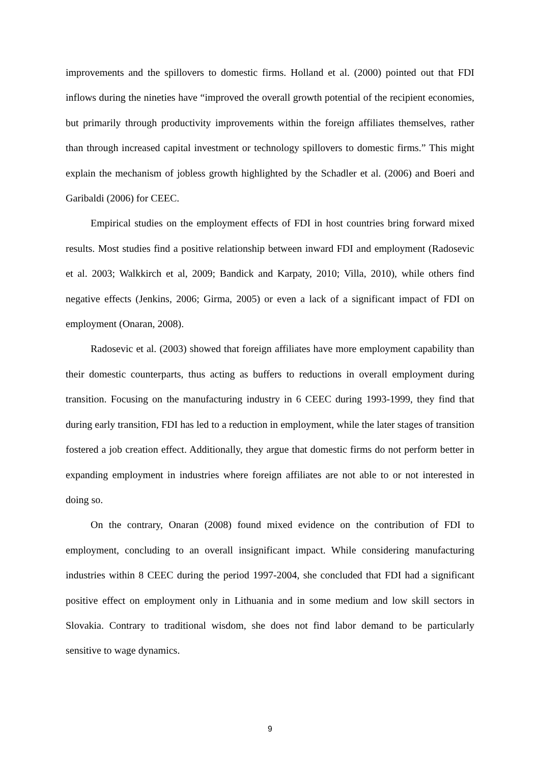improvements and the spillovers to domestic firms. Holland et al. (2000) pointed out that FDI inflows during the nineties have “improved the overall growth potential of the recipient economies, but primarily through productivity improvements within the foreign affiliates themselves, rather than through increased capital investment or technology spillovers to domestic firms.” This might explain the mechanism of jobless growth highlighted by the Schadler et al. (2006) and Boeri and Garibaldi (2006) for CEEC.
Empirical studies on the employment effects of FDI in host countries bring forward mixed results. Most studies find a positive relationship between inward FDI and employment (Radosevic et al. 2003; Walkkirch et al, 2009; Bandick and Karpaty, 2010; Villa, 2010), while others find negative effects (Jenkins, 2006; Girma, 2005) or even a lack of a significant impact of FDI on employment (Onaran, 2008).
Radosevic et al. (2003) showed that foreign affiliates have more employment capability than their domestic counterparts, thus acting as buffers to reductions in overall employment during transition. Focusing on the manufacturing industry in 6 CEEC during 1993-1999, they find that during early transition, FDI has led to a reduction in employment, while the later stages of transition fostered a job creation effect. Additionally, they argue that domestic firms do not perform better in expanding employment in industries where foreign affiliates are not able to or not interested in doing so.
On the contrary, Onaran (2008) found mixed evidence on the contribution of FDI to employment, concluding to an overall insignificant impact. While considering manufacturing industries within 8 CEEC during the period 1997-2004, she concluded that FDI had a significant positive effect on employment only in Lithuania and in some medium and low skill sectors in Slovakia. Contrary to traditional wisdom, she does not find labor demand to be particularly sensitive to wage dynamics.
9